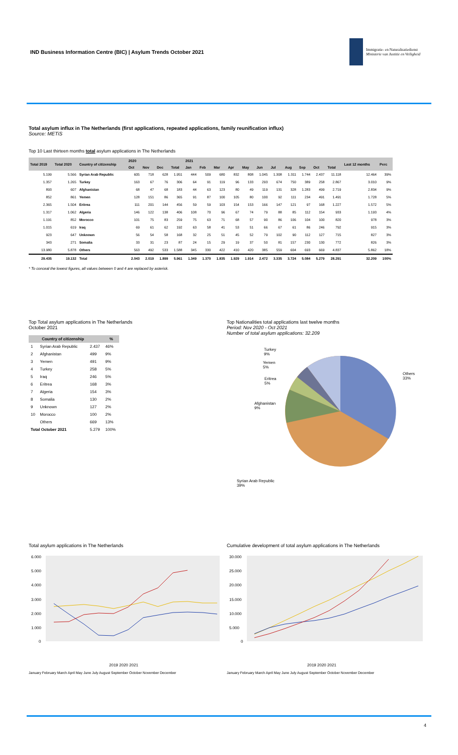IND Business Information Centre (BIC) | Asylum Trends October 2021
Immigratie- en Naturalisatiedienst
Ministerie van Justitie en Veiligheid
Total asylum influx in The Netherlands (first applications, repeated applications, family reunification influx)
Source: METiS
Top 10 Last thirteen months total asylum applications in The Netherlands
| Total 2019 | Total 2020 | Country of citizenship | 2020 | | | | 2021 | | | | | | | | | | | Last 12 months | Perc |
| --- | --- | --- | --- | --- | --- | --- | --- | --- | --- | --- | --- | --- | --- | --- | --- | --- | --- | --- | --- |
| | | | Oct | Nov | Dec | Total | Jan | Feb | Mar | Apr | May | Jun | Jul | Aug | Sep | Oct | Total | | |
| 5.199 | 5.566 | Syrian Arab Republic | 605 | 718 | 628 | 1.951 | 444 | 509 | 680 | 832 | 808 | 1.045 | 1.308 | 1.311 | 1.744 | 2.437 | 11.118 | 12.464 | 39% |
| 1.357 | 1.265 | Turkey | 163 | 67 | 76 | 306 | 64 | 91 | 119 | 96 | 133 | 293 | 674 | 750 | 389 | 258 | 2.867 | 3.010 | 9% |
| 893 | 607 | Afghanistan | 68 | 47 | 68 | 183 | 44 | 63 | 123 | 80 | 49 | 119 | 131 | 328 | 1.283 | 499 | 2.719 | 2.834 | 9% |
| 852 | 861 | Yemen | 128 | 151 | 86 | 365 | 91 | 87 | 100 | 105 | 80 | 100 | 92 | 111 | 234 | 491 | 1.491 | 1.728 | 5% |
| 2.365 | 1.504 | Eritrea | 111 | 201 | 144 | 456 | 59 | 59 | 103 | 154 | 153 | 166 | 147 | 121 | 97 | 168 | 1.227 | 1.572 | 5% |
| 1.317 | 1.062 | Algeria | 146 | 122 | 138 | 406 | 108 | 70 | 96 | 67 | 74 | 79 | 88 | 85 | 112 | 154 | 933 | 1.193 | 4% |
| 1.191 | 852 | Morocco | 101 | 75 | 83 | 259 | 75 | 63 | 71 | 68 | 57 | 90 | 86 | 106 | 104 | 100 | 820 | 978 | 3% |
| 1.015 | 619 | Iraq | 69 | 61 | 62 | 192 | 63 | 58 | 41 | 53 | 51 | 66 | 67 | 61 | 86 | 246 | 792 | 915 | 3% |
| 923 | 647 | Unknown | 56 | 54 | 58 | 168 | 32 | 25 | 51 | 45 | 52 | 79 | 102 | 90 | 112 | 127 | 715 | 827 | 3% |
| 343 | 271 | Somalia | 33 | 31 | 23 | 87 | 24 | 15 | 29 | 19 | 37 | 50 | 81 | 157 | 230 | 130 | 772 | 826 | 3% |
| 13.980 | 5.878 | Others | 563 | 492 | 533 | 1.588 | 345 | 330 | 422 | 410 | 420 | 385 | 559 | 604 | 693 | 669 | 4.837 | 5.862 | 18% |
| 29.435 | 19.132 | Total | 2.043 | 2.019 | 1.899 | 5.961 | 1.349 | 1.370 | 1.835 | 1.929 | 1.914 | 2.472 | 3.335 | 3.724 | 5.084 | 5.279 | 28.291 | 32.209 | 100% |
* To conceal the lowest figures, all values between 0 and 4 are replaced by asterisk.
Top Total asylum applications in The Netherlands
October 2021
| | Country of citizenship | | % |
| --- | --- | --- | --- |
| 1 | Syrian Arab Republic | 2.437 | 46% |
| 2 | Afghanistan | 499 | 9% |
| 3 | Yemen | 491 | 9% |
| 4 | Turkey | 258 | 5% |
| 5 | Iraq | 246 | 5% |
| 6 | Eritrea | 168 | 3% |
| 7 | Algeria | 154 | 3% |
| 8 | Somalia | 130 | 2% |
| 9 | Unknown | 127 | 2% |
| 10 | Morocco | 100 | 2% |
| | Others | 669 | 13% |
| Total October 2021 | | 5.279 | 100% |
Top Nationalities total applications last twelve months
Period: Nov 2020 - Oct 2021
Number of total asylum applications: 32.209
Turkey
9%
Yemen
5%
Eritrea
5%
Afghanistan
9%
Others
33%
Syrian Arab Republic
39%
Total asylum applications in The Netherlands
6.000
5.000
4.000
3.000
2.000
1.000
0
2019 2020 2021
January February March April May June July August September October November December
Cumulative development of total asylum applications in The Netherlands
30.000
25.000
20.000
15.000
10.000
5.000
0
2019 2020 2021
January February March April May June July August September October November December
4